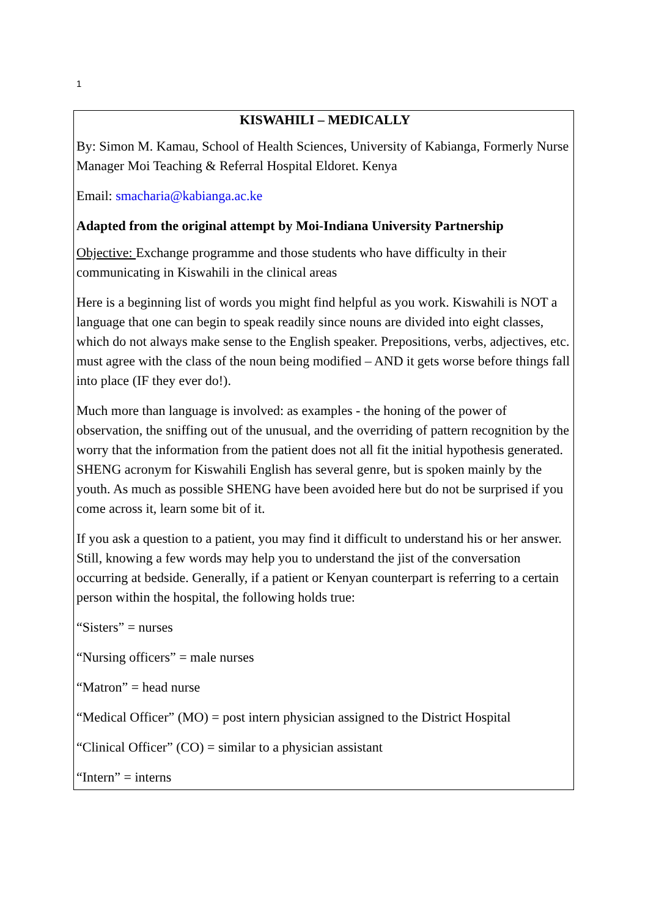1
KISWAHILI – MEDICALLY
By: Simon M. Kamau, School of Health Sciences, University of Kabianga, Formerly Nurse Manager Moi Teaching & Referral Hospital Eldoret. Kenya
Email: smacharia@kabianga.ac.ke
Adapted from the original attempt by Moi-Indiana University Partnership
Objective: Exchange programme and those students who have difficulty in their communicating in Kiswahili in the clinical areas
Here is a beginning list of words you might find helpful as you work. Kiswahili is NOT a language that one can begin to speak readily since nouns are divided into eight classes, which do not always make sense to the English speaker. Prepositions, verbs, adjectives, etc. must agree with the class of the noun being modified – AND it gets worse before things fall into place (IF they ever do!).
Much more than language is involved: as examples - the honing of the power of observation, the sniffing out of the unusual, and the overriding of pattern recognition by the worry that the information from the patient does not all fit the initial hypothesis generated. SHENG acronym for Kiswahili English has several genre, but is spoken mainly by the youth. As much as possible SHENG have been avoided here but do not be surprised if you come across it, learn some bit of it.
If you ask a question to a patient, you may find it difficult to understand his or her answer. Still, knowing a few words may help you to understand the jist of the conversation occurring at bedside. Generally, if a patient or Kenyan counterpart is referring to a certain person within the hospital, the following holds true:
“Sisters” = nurses
“Nursing officers” = male nurses
“Matron” = head nurse
“Medical Officer” (MO) = post intern physician assigned to the District Hospital
“Clinical Officer” (CO) = similar to a physician assistant
“Intern” = interns